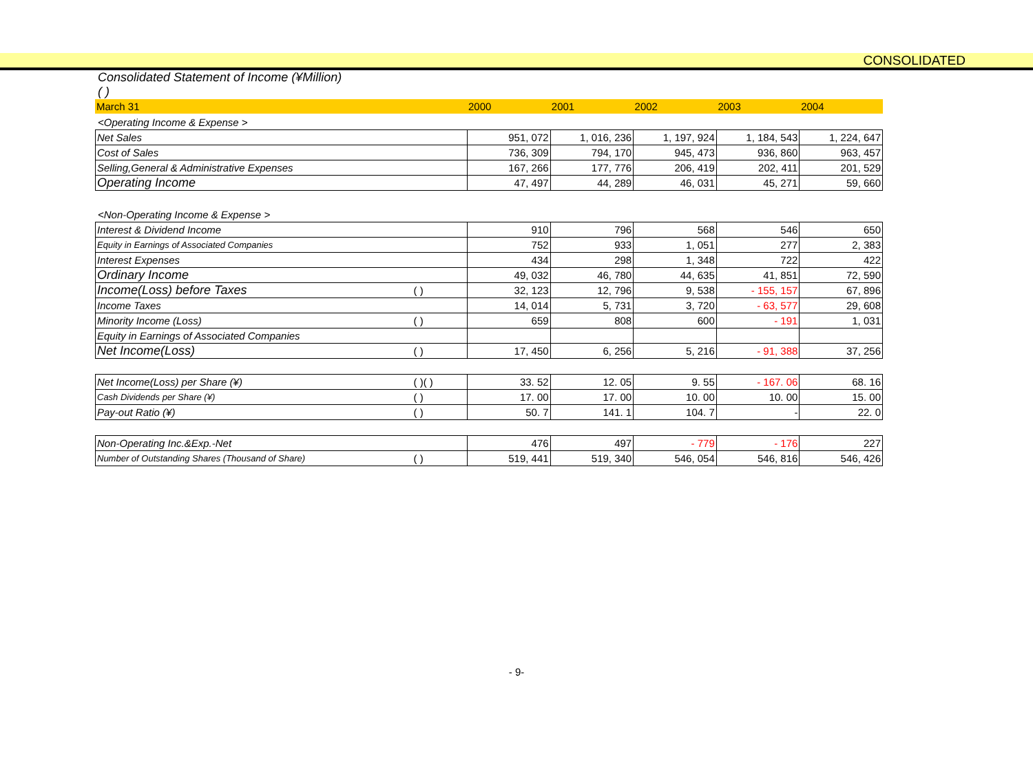CONSOLIDATED
Consolidated Statement of Income (¥Million)
( )
| March 31 | 2000 | 2001 | 2002 | 2003 | 2004 |
| --- | --- | --- | --- | --- | --- |
<Operating Income & Expense >
| Net Sales | | 951, 072 | 1, 016, 236 | 1, 197, 924 | 1, 184, 543 | 1, 224, 647 |
| Cost of Sales | | 736, 309 | 794, 170 | 945, 473 | 936, 860 | 963, 457 |
| Selling,General & Administrative Expenses | | 167, 266 | 177, 776 | 206, 419 | 202, 411 | 201, 529 |
| Operating Income | | 47, 497 | 44, 289 | 46, 031 | 45, 271 | 59, 660 |
<Non-Operating Income & Expense >
| Interest & Dividend Income | | 910 | 796 | 568 | 546 | 650 |
| Equity in Earnings of Associated Companies | | 752 | 933 | 1, 051 | 277 | 2, 383 |
| Interest Expenses | | 434 | 298 | 1, 348 | 722 | 422 |
| Ordinary Income | | 49, 032 | 46, 780 | 44, 635 | 41, 851 | 72, 590 |
| Income(Loss) before Taxes | ( ) | 32, 123 | 12, 796 | 9, 538 | - 155, 157 | 67, 896 |
| Income Taxes | | 14, 014 | 5, 731 | 3, 720 | - 63, 577 | 29, 608 |
| Minority Income (Loss) | ( ) | 659 | 808 | 600 | - 191 | 1, 031 |
| Equity in Earnings of Associated Companies | | | | | | |
| Net Income(Loss) | ( ) | 17, 450 | 6, 256 | 5, 216 | - 91, 388 | 37, 256 |
| Net Income(Loss) per Share (¥) | ( )( ) | 33. 52 | 12. 05 | 9. 55 | - 167. 06 | 68. 16 |
| Cash Dividends per Share (¥) | ( ) | 17. 00 | 17. 00 | 10. 00 | 10. 00 | 15. 00 |
| Pay-out Ratio (¥) | ( ) | 50. 7 | 141. 1 | 104. 7 | - | 22. 0 |
| Non-Operating Inc.&Exp.-Net | | 476 | 497 | - 779 | - 176 | 227 |
| Number of Outstanding Shares (Thousand of Share) | ( ) | 519, 441 | 519, 340 | 546, 054 | 546, 816 | 546, 426 |
- 9-